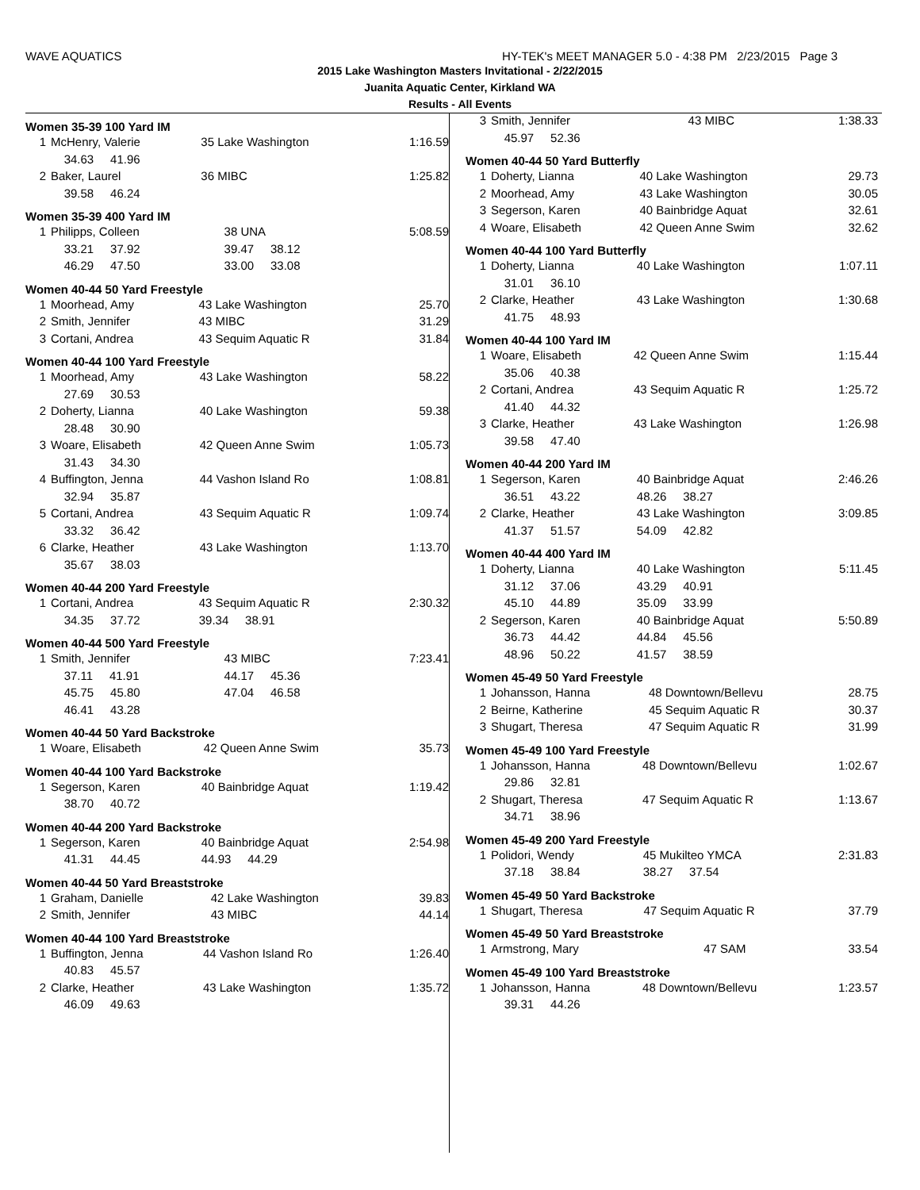WAVE AQUATICS HY-TEK's MEET MANAGER 5.0 - 4:38 PM 2/23/2015 Page 3
2015 Lake Washington Masters Invitational - 2/22/2015
Juanita Aquatic Center, Kirkland WA
Results - All Events
Women 35-39 100 Yard IM
| 1 | McHenry, Valerie | 35 Lake Washington | 1:16.59 |
| | 34.63 41.96 | | |
| 2 | Baker, Laurel | 36 MIBC | 1:25.82 |
| | 39.58 46.24 | | |
Women 35-39 400 Yard IM
| 1 | Philipps, Colleen | 38 UNA | 5:08.59 |
| | 33.21 37.92 | 39.47 38.12 | |
| | 46.29 47.50 | 33.00 33.08 | |
Women 40-44 50 Yard Freestyle
| 1 | Moorhead, Amy | 43 Lake Washington | 25.70 |
| 2 | Smith, Jennifer | 43 MIBC | 31.29 |
| 3 | Cortani, Andrea | 43 Sequim Aquatic R | 31.84 |
Women 40-44 100 Yard Freestyle
| 1 | Moorhead, Amy | 43 Lake Washington | 58.22 |
| | 27.69 30.53 | | |
| 2 | Doherty, Lianna | 40 Lake Washington | 59.38 |
| | 28.48 30.90 | | |
| 3 | Woare, Elisabeth | 42 Queen Anne Swim | 1:05.73 |
| | 31.43 34.30 | | |
| 4 | Buffington, Jenna | 44 Vashon Island Ro | 1:08.81 |
| | 32.94 35.87 | | |
| 5 | Cortani, Andrea | 43 Sequim Aquatic R | 1:09.74 |
| | 33.32 36.42 | | |
| 6 | Clarke, Heather | 43 Lake Washington | 1:13.70 |
| | 35.67 38.03 | | |
Women 40-44 200 Yard Freestyle
| 1 | Cortani, Andrea | 43 Sequim Aquatic R | 2:30.32 |
| | 34.35 37.72 | 39.34 38.91 | |
Women 40-44 500 Yard Freestyle
| 1 | Smith, Jennifer | 43 MIBC | 7:23.41 |
| | 37.11 41.91 | 44.17 45.36 | |
| | 45.75 45.80 | 47.04 46.58 | |
| | 46.41 43.28 | | |
Women 40-44 50 Yard Backstroke
| 1 | Woare, Elisabeth | 42 Queen Anne Swim | 35.73 |
Women 40-44 100 Yard Backstroke
| 1 | Segerson, Karen | 40 Bainbridge Aquat | 1:19.42 |
| | 38.70 40.72 | | |
Women 40-44 200 Yard Backstroke
| 1 | Segerson, Karen | 40 Bainbridge Aquat | 2:54.98 |
| | 41.31 44.45 | 44.93 44.29 | |
Women 40-44 50 Yard Breaststroke
| 1 | Graham, Danielle | 42 Lake Washington | 39.83 |
| 2 | Smith, Jennifer | 43 MIBC | 44.14 |
Women 40-44 100 Yard Breaststroke
| 1 | Buffington, Jenna | 44 Vashon Island Ro | 1:26.40 |
| | 40.83 45.57 | | |
| 2 | Clarke, Heather | 43 Lake Washington | 1:35.72 |
| | 46.09 49.63 | | |
| 3 | Smith, Jennifer | 43 MIBC | 1:38.33 |
| | 45.97 52.36 | | |
Women 40-44 50 Yard Butterfly
| 1 | Doherty, Lianna | 40 Lake Washington | 29.73 |
| 2 | Moorhead, Amy | 43 Lake Washington | 30.05 |
| 3 | Segerson, Karen | 40 Bainbridge Aquat | 32.61 |
| 4 | Woare, Elisabeth | 42 Queen Anne Swim | 32.62 |
Women 40-44 100 Yard Butterfly
| 1 | Doherty, Lianna | 40 Lake Washington | 1:07.11 |
| | 31.01 36.10 | | |
| 2 | Clarke, Heather | 43 Lake Washington | 1:30.68 |
| | 41.75 48.93 | | |
Women 40-44 100 Yard IM
| 1 | Woare, Elisabeth | 42 Queen Anne Swim | 1:15.44 |
| | 35.06 40.38 | | |
| 2 | Cortani, Andrea | 43 Sequim Aquatic R | 1:25.72 |
| | 41.40 44.32 | | |
| 3 | Clarke, Heather | 43 Lake Washington | 1:26.98 |
| | 39.58 47.40 | | |
Women 40-44 200 Yard IM
| 1 | Segerson, Karen | 40 Bainbridge Aquat | 2:46.26 |
| | 36.51 43.22 | 48.26 38.27 | |
| 2 | Clarke, Heather | 43 Lake Washington | 3:09.85 |
| | 41.37 51.57 | 54.09 42.82 | |
Women 40-44 400 Yard IM
| 1 | Doherty, Lianna | 40 Lake Washington | 5:11.45 |
| | 31.12 37.06 | 43.29 40.91 | |
| | 45.10 44.89 | 35.09 33.99 | |
| 2 | Segerson, Karen | 40 Bainbridge Aquat | 5:50.89 |
| | 36.73 44.42 | 44.84 45.56 | |
| | 48.96 50.22 | 41.57 38.59 | |
Women 45-49 50 Yard Freestyle
| 1 | Johansson, Hanna | 48 Downtown/Bellevu | 28.75 |
| 2 | Beirne, Katherine | 45 Sequim Aquatic R | 30.37 |
| 3 | Shugart, Theresa | 47 Sequim Aquatic R | 31.99 |
Women 45-49 100 Yard Freestyle
| 1 | Johansson, Hanna | 48 Downtown/Bellevu | 1:02.67 |
| | 29.86 32.81 | | |
| 2 | Shugart, Theresa | 47 Sequim Aquatic R | 1:13.67 |
| | 34.71 38.96 | | |
Women 45-49 200 Yard Freestyle
| 1 | Polidori, Wendy | 45 Mukilteo YMCA | 2:31.83 |
| | 37.18 38.84 | 38.27 37.54 | |
Women 45-49 50 Yard Backstroke
| 1 | Shugart, Theresa | 47 Sequim Aquatic R | 37.79 |
Women 45-49 50 Yard Breaststroke
| 1 | Armstrong, Mary | 47 SAM | 33.54 |
Women 45-49 100 Yard Breaststroke
| 1 | Johansson, Hanna | 48 Downtown/Bellevu | 1:23.57 |
| | 39.31 44.26 | | |